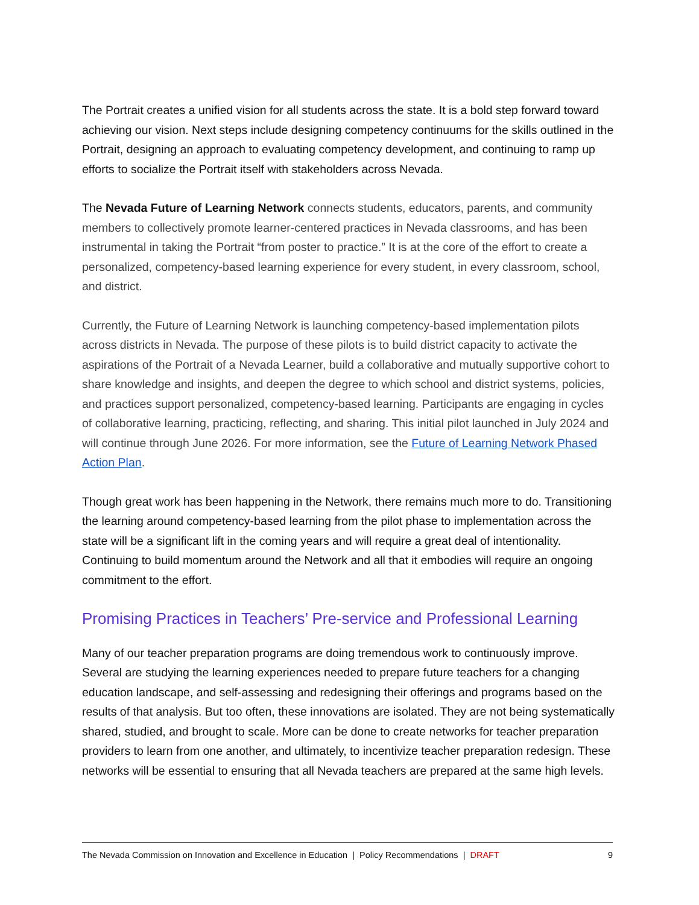The Portrait creates a unified vision for all students across the state. It is a bold step forward toward achieving our vision. Next steps include designing competency continuums for the skills outlined in the Portrait, designing an approach to evaluating competency development, and continuing to ramp up efforts to socialize the Portrait itself with stakeholders across Nevada.
The Nevada Future of Learning Network connects students, educators, parents, and community members to collectively promote learner-centered practices in Nevada classrooms, and has been instrumental in taking the Portrait “from poster to practice.” It is at the core of the effort to create a personalized, competency-based learning experience for every student, in every classroom, school, and district.
Currently, the Future of Learning Network is launching competency-based implementation pilots across districts in Nevada. The purpose of these pilots is to build district capacity to activate the aspirations of the Portrait of a Nevada Learner, build a collaborative and mutually supportive cohort to share knowledge and insights, and deepen the degree to which school and district systems, policies, and practices support personalized, competency-based learning. Participants are engaging in cycles of collaborative learning, practicing, reflecting, and sharing. This initial pilot launched in July 2024 and will continue through June 2026. For more information, see the Future of Learning Network Phased Action Plan.
Though great work has been happening in the Network, there remains much more to do. Transitioning the learning around competency-based learning from the pilot phase to implementation across the state will be a significant lift in the coming years and will require a great deal of intentionality. Continuing to build momentum around the Network and all that it embodies will require an ongoing commitment to the effort.
Promising Practices in Teachers’ Pre-service and Professional Learning
Many of our teacher preparation programs are doing tremendous work to continuously improve. Several are studying the learning experiences needed to prepare future teachers for a changing education landscape, and self-assessing and redesigning their offerings and programs based on the results of that analysis. But too often, these innovations are isolated. They are not being systematically shared, studied, and brought to scale. More can be done to create networks for teacher preparation providers to learn from one another, and ultimately, to incentivize teacher preparation redesign. These networks will be essential to ensuring that all Nevada teachers are prepared at the same high levels.
The Nevada Commission on Innovation and Excellence in Education | Policy Recommendations | DRAFT 9